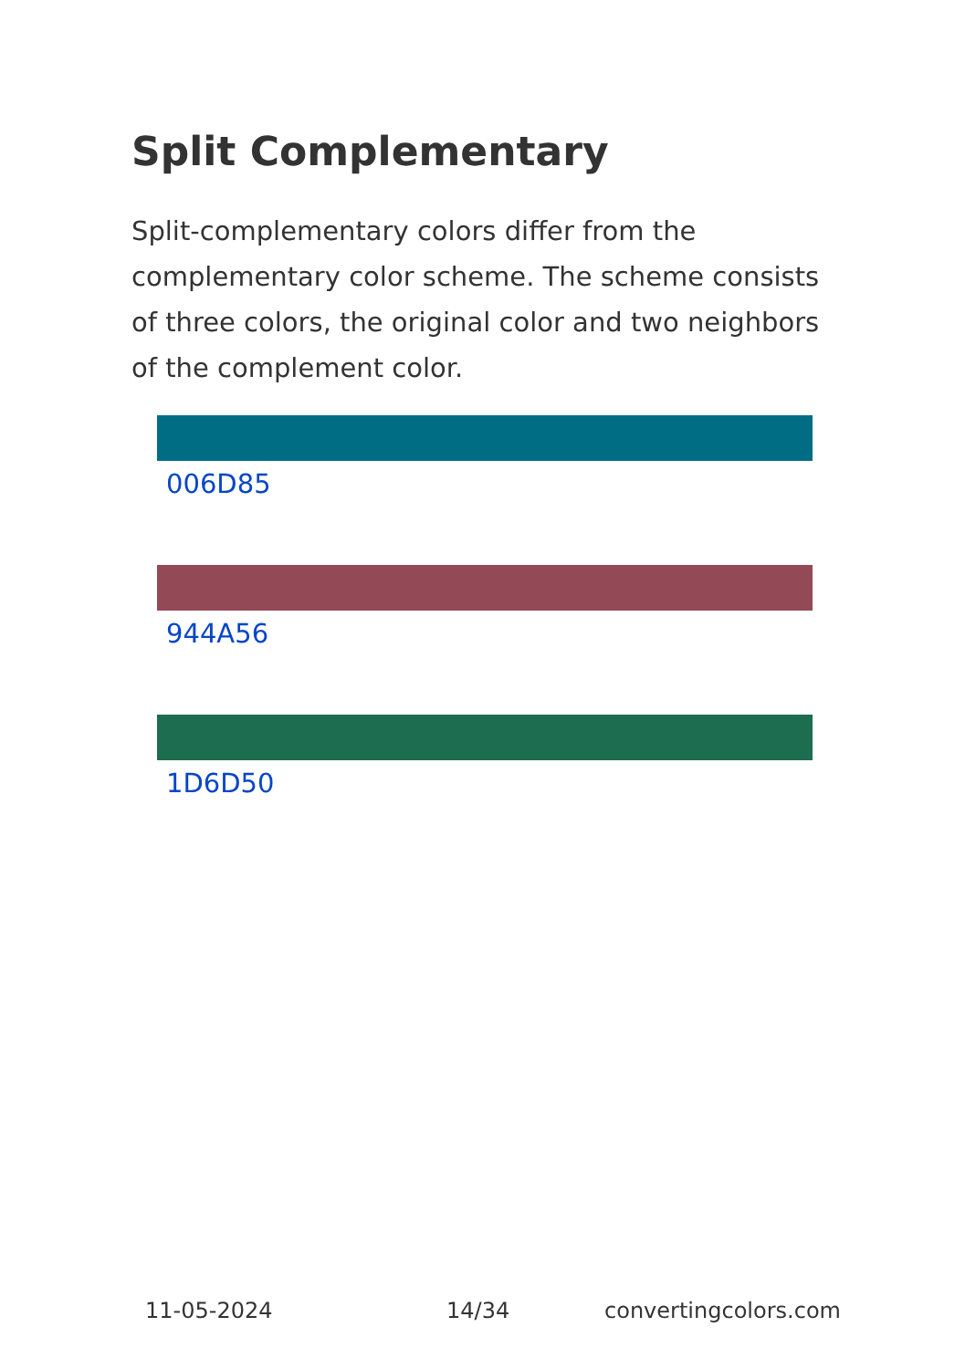Split Complementary
Split-complementary colors differ from the complementary color scheme. The scheme consists of three colors, the original color and two neighbors of the complement color.
006D85
944A56
1D6D50
11-05-2024 14/34 convertingcolors.com